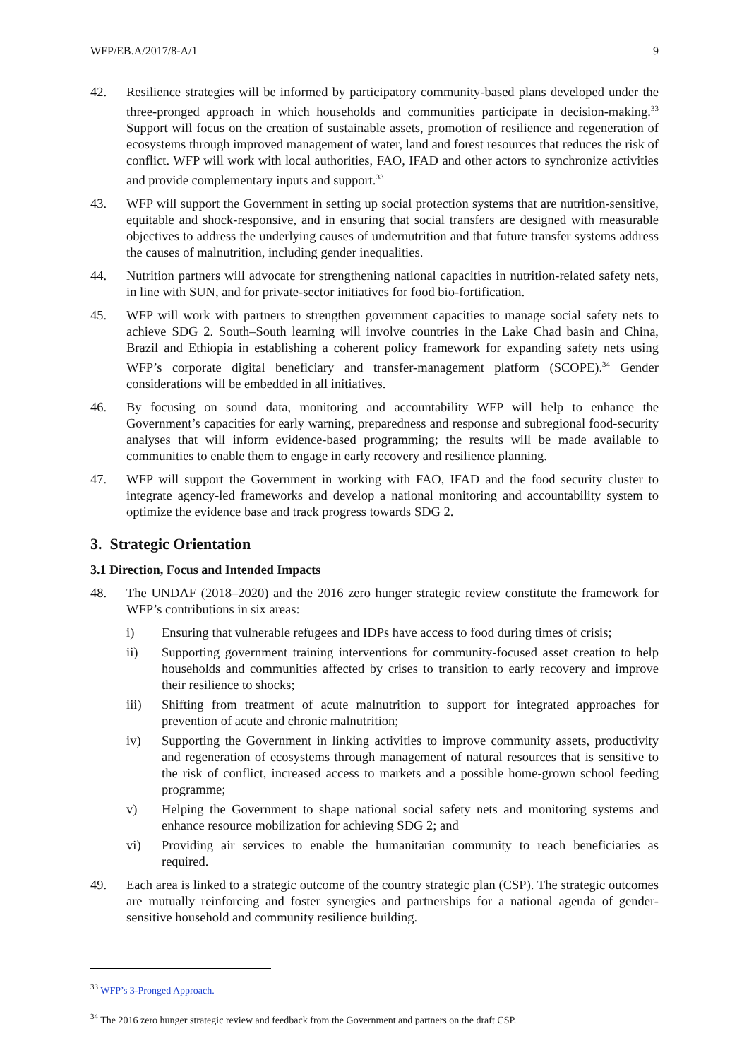WFP/EB.A/2017/8-A/1 9
42. Resilience strategies will be informed by participatory community-based plans developed under the three-pronged approach in which households and communities participate in decision-making.<sup>33</sup> Support will focus on the creation of sustainable assets, promotion of resilience and regeneration of ecosystems through improved management of water, land and forest resources that reduces the risk of conflict. WFP will work with local authorities, FAO, IFAD and other actors to synchronize activities and provide complementary inputs and support.<sup>33</sup>
43. WFP will support the Government in setting up social protection systems that are nutrition-sensitive, equitable and shock-responsive, and in ensuring that social transfers are designed with measurable objectives to address the underlying causes of undernutrition and that future transfer systems address the causes of malnutrition, including gender inequalities.
44. Nutrition partners will advocate for strengthening national capacities in nutrition-related safety nets, in line with SUN, and for private-sector initiatives for food bio-fortification.
45. WFP will work with partners to strengthen government capacities to manage social safety nets to achieve SDG 2. South–South learning will involve countries in the Lake Chad basin and China, Brazil and Ethiopia in establishing a coherent policy framework for expanding safety nets using WFP’s corporate digital beneficiary and transfer-management platform (SCOPE).<sup>34</sup> Gender considerations will be embedded in all initiatives.
46. By focusing on sound data, monitoring and accountability WFP will help to enhance the Government’s capacities for early warning, preparedness and response and subregional food-security analyses that will inform evidence-based programming; the results will be made available to communities to enable them to engage in early recovery and resilience planning.
47. WFP will support the Government in working with FAO, IFAD and the food security cluster to integrate agency-led frameworks and develop a national monitoring and accountability system to optimize the evidence base and track progress towards SDG 2.
3. Strategic Orientation
3.1 Direction, Focus and Intended Impacts
48. The UNDAF (2018–2020) and the 2016 zero hunger strategic review constitute the framework for WFP’s contributions in six areas:
i) Ensuring that vulnerable refugees and IDPs have access to food during times of crisis;
ii) Supporting government training interventions for community-focused asset creation to help households and communities affected by crises to transition to early recovery and improve their resilience to shocks;
iii) Shifting from treatment of acute malnutrition to support for integrated approaches for prevention of acute and chronic malnutrition;
iv) Supporting the Government in linking activities to improve community assets, productivity and regeneration of ecosystems through management of natural resources that is sensitive to the risk of conflict, increased access to markets and a possible home-grown school feeding programme;
v) Helping the Government to shape national social safety nets and monitoring systems and enhance resource mobilization for achieving SDG 2; and
vi) Providing air services to enable the humanitarian community to reach beneficiaries as required.
49. Each area is linked to a strategic outcome of the country strategic plan (CSP). The strategic outcomes are mutually reinforcing and foster synergies and partnerships for a national agenda of gender-sensitive household and community resilience building.
<sup>33</sup> WFP’s 3-Pronged Approach.
<sup>34</sup> The 2016 zero hunger strategic review and feedback from the Government and partners on the draft CSP.